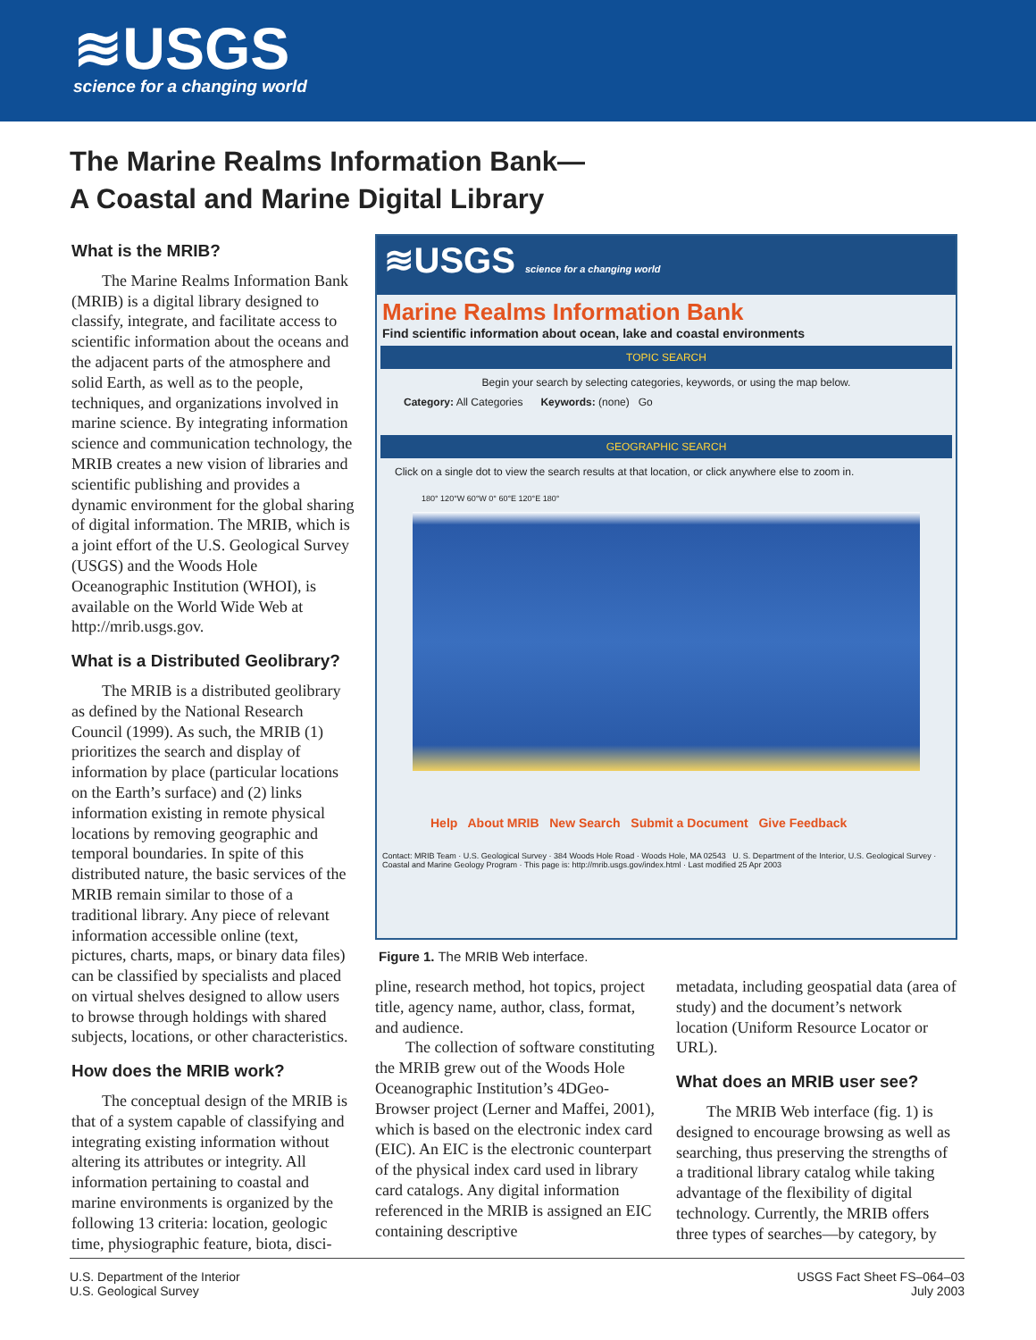≋USGS
science for a changing world
The Marine Realms Information Bank—
A Coastal and Marine Digital Library
What is the MRIB?
The Marine Realms Information Bank (MRIB) is a digital library designed to classify, integrate, and facilitate access to scientific information about the oceans and the adjacent parts of the atmosphere and solid Earth, as well as to the people, techniques, and organizations involved in marine science. By integrating information science and communication technology, the MRIB creates a new vision of libraries and scientific publishing and provides a dynamic environment for the global sharing of digital information. The MRIB, which is a joint effort of the U.S. Geological Survey (USGS) and the Woods Hole Oceanographic Institution (WHOI), is available on the World Wide Web at http://mrib.usgs.gov.
What is a Distributed Geolibrary?
The MRIB is a distributed geolibrary as defined by the National Research Council (1999). As such, the MRIB (1) prioritizes the search and display of information by place (particular locations on the Earth’s surface) and (2) links information existing in remote physical locations by removing geographic and temporal boundaries. In spite of this distributed nature, the basic services of the MRIB remain similar to those of a traditional library. Any piece of relevant information accessible online (text, pictures, charts, maps, or binary data files) can be classified by specialists and placed on virtual shelves designed to allow users to browse through holdings with shared subjects, locations, or other characteristics.
How does the MRIB work?
The conceptual design of the MRIB is that of a system capable of classifying and integrating existing information without altering its attributes or integrity. All information pertaining to coastal and marine environments is organized by the following 13 criteria: location, geologic time, physiographic feature, biota, disci-
≋USGS science for a changing world
Marine Realms Information Bank
Find scientific information about ocean, lake and coastal environments
TOPIC SEARCH
Begin your search by selecting categories, keywords, or using the map below.
Category: All Categories Keywords: (none) Go
GEOGRAPHIC SEARCH
Click on a single dot to view the search results at that location, or click anywhere else to zoom in.
180° 120°W 60°W 0° 60°E 120°E 180°
Help About MRIB New Search Submit a Document Give Feedback
Contact: MRIB Team · U.S. Geological Survey · 384 Woods Hole Road · Woods Hole, MA 02543 U. S. Department of the Interior, U.S. Geological Survey · Coastal and Marine Geology Program · This page is: http://mrib.usgs.gov/index.html · Last modified 25 Apr 2003
Figure 1. The MRIB Web interface.
pline, research method, hot topics, project title, agency name, author, class, format, and audience.
The collection of software constituting the MRIB grew out of the Woods Hole Oceanographic Institution’s 4DGeo­Browser project (Lerner and Maffei, 2001), which is based on the electronic index card (EIC). An EIC is the electronic counterpart of the physical index card used in library card catalogs. Any digital information referenced in the MRIB is assigned an EIC containing descriptive
metadata, including geospatial data (area of study) and the document’s network location (Uniform Resource Locator or URL).
What does an MRIB user see?
The MRIB Web interface (fig. 1) is designed to encourage browsing as well as searching, thus preserving the strengths of a traditional library catalog while taking advantage of the flexibility of digital technology. Currently, the MRIB offers three types of searches—by category, by
U.S. Department of the Interior
U.S. Geological Survey
USGS Fact Sheet FS–064–03
July 2003